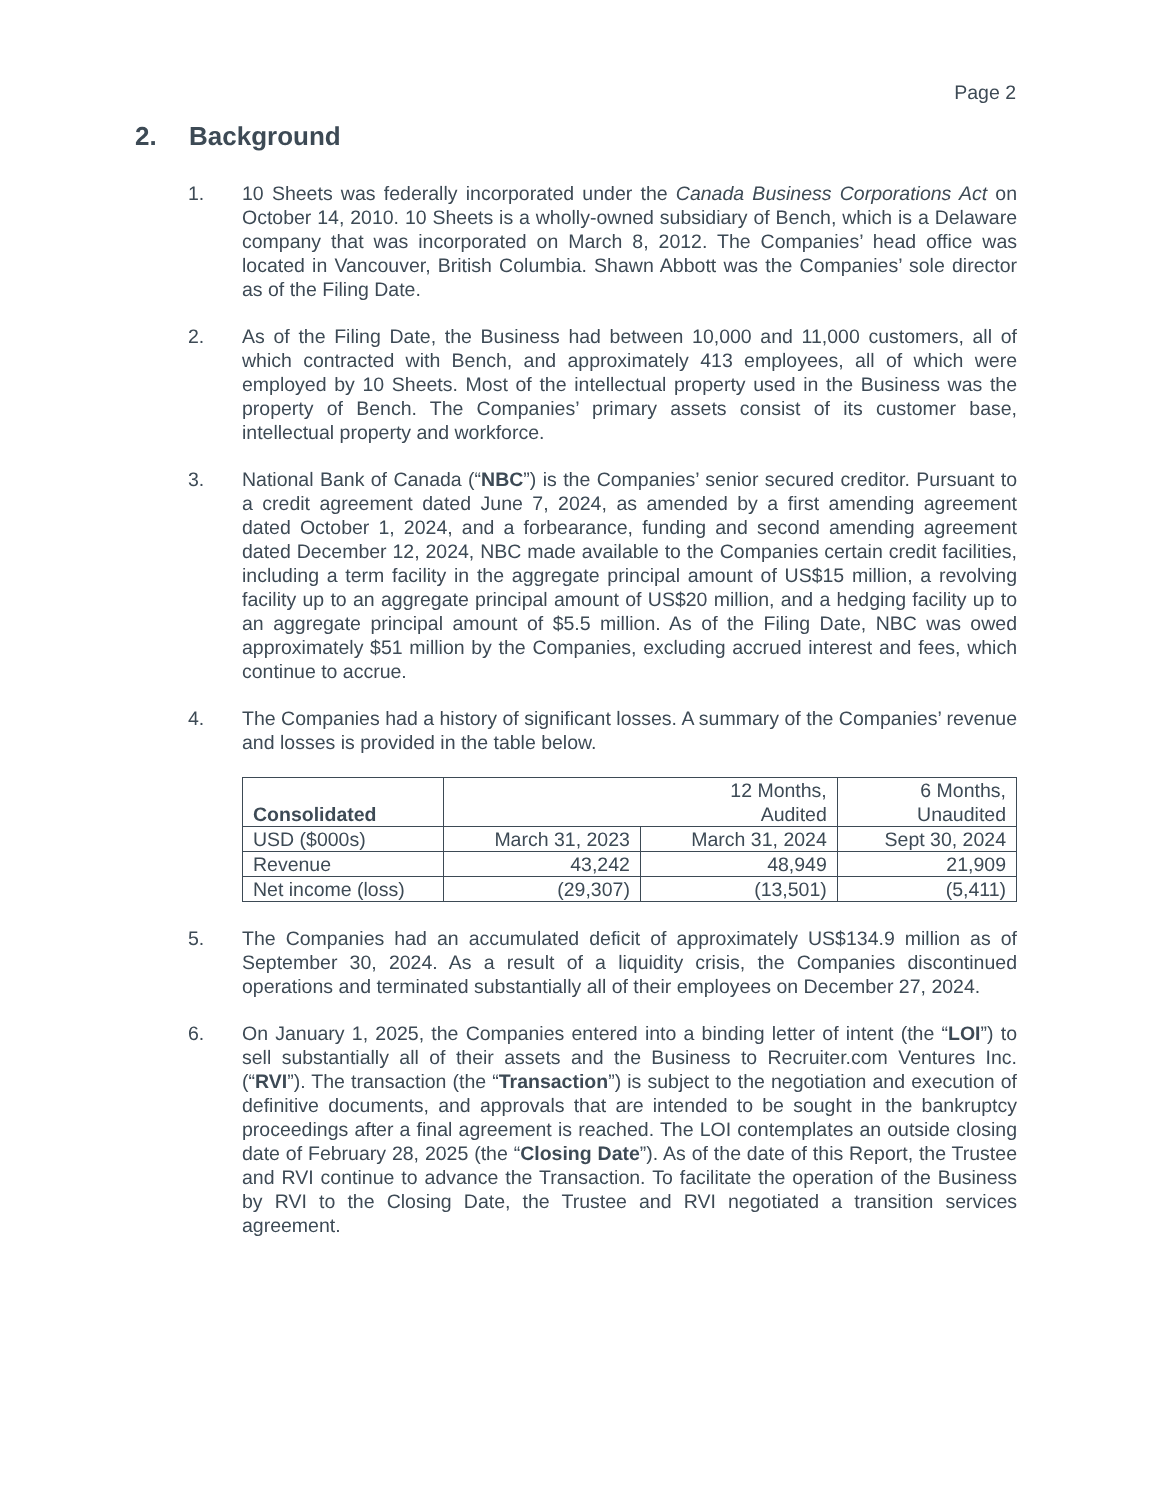Page 2
2. Background
1. 10 Sheets was federally incorporated under the Canada Business Corporations Act on October 14, 2010. 10 Sheets is a wholly-owned subsidiary of Bench, which is a Delaware company that was incorporated on March 8, 2012. The Companies’ head office was located in Vancouver, British Columbia. Shawn Abbott was the Companies’ sole director as of the Filing Date.
2. As of the Filing Date, the Business had between 10,000 and 11,000 customers, all of which contracted with Bench, and approximately 413 employees, all of which were employed by 10 Sheets. Most of the intellectual property used in the Business was the property of Bench. The Companies’ primary assets consist of its customer base, intellectual property and workforce.
3. National Bank of Canada (“NBC”) is the Companies’ senior secured creditor. Pursuant to a credit agreement dated June 7, 2024, as amended by a first amending agreement dated October 1, 2024, and a forbearance, funding and second amending agreement dated December 12, 2024, NBC made available to the Companies certain credit facilities, including a term facility in the aggregate principal amount of US$15 million, a revolving facility up to an aggregate principal amount of US$20 million, and a hedging facility up to an aggregate principal amount of $5.5 million. As of the Filing Date, NBC was owed approximately $51 million by the Companies, excluding accrued interest and fees, which continue to accrue.
4. The Companies had a history of significant losses. A summary of the Companies’ revenue and losses is provided in the table below.
| Consolidated | 12 Months, Audited | | 6 Months, Unaudited |
| USD ($000s) | March 31, 2023 | March 31, 2024 | Sept 30, 2024 |
| Revenue | 43,242 | 48,949 | 21,909 |
| Net income (loss) | (29,307) | (13,501) | (5,411) |
5. The Companies had an accumulated deficit of approximately US$134.9 million as of September 30, 2024. As a result of a liquidity crisis, the Companies discontinued operations and terminated substantially all of their employees on December 27, 2024.
6. On January 1, 2025, the Companies entered into a binding letter of intent (the “LOI”) to sell substantially all of their assets and the Business to Recruiter.com Ventures Inc. (“RVI”). The transaction (the “Transaction”) is subject to the negotiation and execution of definitive documents, and approvals that are intended to be sought in the bankruptcy proceedings after a final agreement is reached. The LOI contemplates an outside closing date of February 28, 2025 (the “Closing Date”). As of the date of this Report, the Trustee and RVI continue to advance the Transaction. To facilitate the operation of the Business by RVI to the Closing Date, the Trustee and RVI negotiated a transition services agreement.